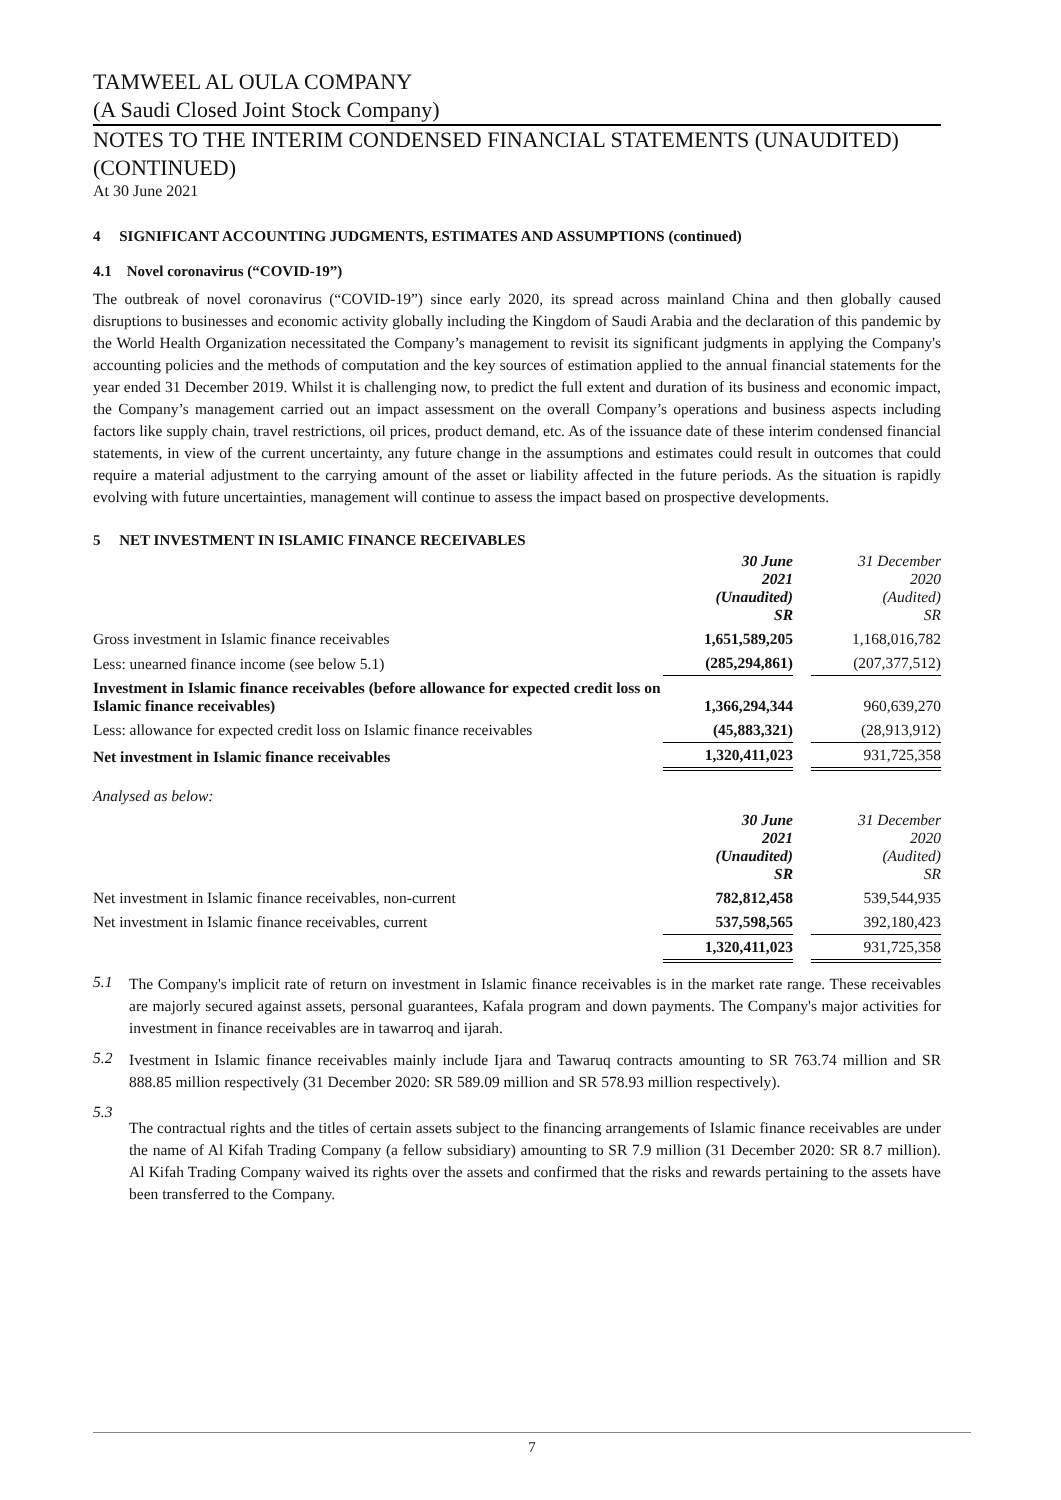TAMWEEL AL OULA COMPANY
(A Saudi Closed Joint Stock Company)
NOTES TO THE INTERIM CONDENSED FINANCIAL STATEMENTS (UNAUDITED) (CONTINUED)
At 30 June 2021
4 SIGNIFICANT ACCOUNTING JUDGMENTS, ESTIMATES AND ASSUMPTIONS (continued)
4.1 Novel coronavirus (“COVID-19”)
The outbreak of novel coronavirus (“COVID-19”) since early 2020, its spread across mainland China and then globally caused disruptions to businesses and economic activity globally including the Kingdom of Saudi Arabia and the declaration of this pandemic by the World Health Organization necessitated the Company’s management to revisit its significant judgments in applying the Company's accounting policies and the methods of computation and the key sources of estimation applied to the annual financial statements for the year ended 31 December 2019. Whilst it is challenging now, to predict the full extent and duration of its business and economic impact, the Company’s management carried out an impact assessment on the overall Company’s operations and business aspects including factors like supply chain, travel restrictions, oil prices, product demand, etc. As of the issuance date of these interim condensed financial statements, in view of the current uncertainty, any future change in the assumptions and estimates could result in outcomes that could require a material adjustment to the carrying amount of the asset or liability affected in the future periods. As the situation is rapidly evolving with future uncertainties, management will continue to assess the impact based on prospective developments.
5 NET INVESTMENT IN ISLAMIC FINANCE RECEIVABLES
| | 30 June 2021 (Unaudited) SR | | 31 December 2020 (Audited) SR |
| Gross investment in Islamic finance receivables | 1,651,589,205 | | 1,168,016,782 |
| Less: unearned finance income (see below 5.1) | (285,294,861) | | (207,377,512) |
| Investment in Islamic finance receivables (before allowance for expected credit loss on Islamic finance receivables) | 1,366,294,344 | | 960,639,270 |
| Less: allowance for expected credit loss on Islamic finance receivables | (45,883,321) | | (28,913,912) |
| Net investment in Islamic finance receivables | 1,320,411,023 | | 931,725,358 |
| Analysed as below: | | | |
| | 30 June 2021 (Unaudited) SR | | 31 December 2020 (Audited) SR |
| Net investment in Islamic finance receivables, non-current | 782,812,458 | | 539,544,935 |
| Net investment in Islamic finance receivables, current | 537,598,565 | | 392,180,423 |
| | 1,320,411,023 | | 931,725,358 |
5.1
The Company's implicit rate of return on investment in Islamic finance receivables is in the market rate range. These receivables are majorly secured against assets, personal guarantees, Kafala program and down payments. The Company's major activities for investment in finance receivables are in tawarroq and ijarah.
5.2
Ivestment in Islamic finance receivables mainly include Ijara and Tawaruq contracts amounting to SR 763.74 million and SR 888.85 million respectively (31 December 2020: SR 589.09 million and SR 578.93 million respectively).
5.3
The contractual rights and the titles of certain assets subject to the financing arrangements of Islamic finance receivables are under the name of Al Kifah Trading Company (a fellow subsidiary) amounting to SR 7.9 million (31 December 2020: SR 8.7 million). Al Kifah Trading Company waived its rights over the assets and confirmed that the risks and rewards pertaining to the assets have been transferred to the Company.
7